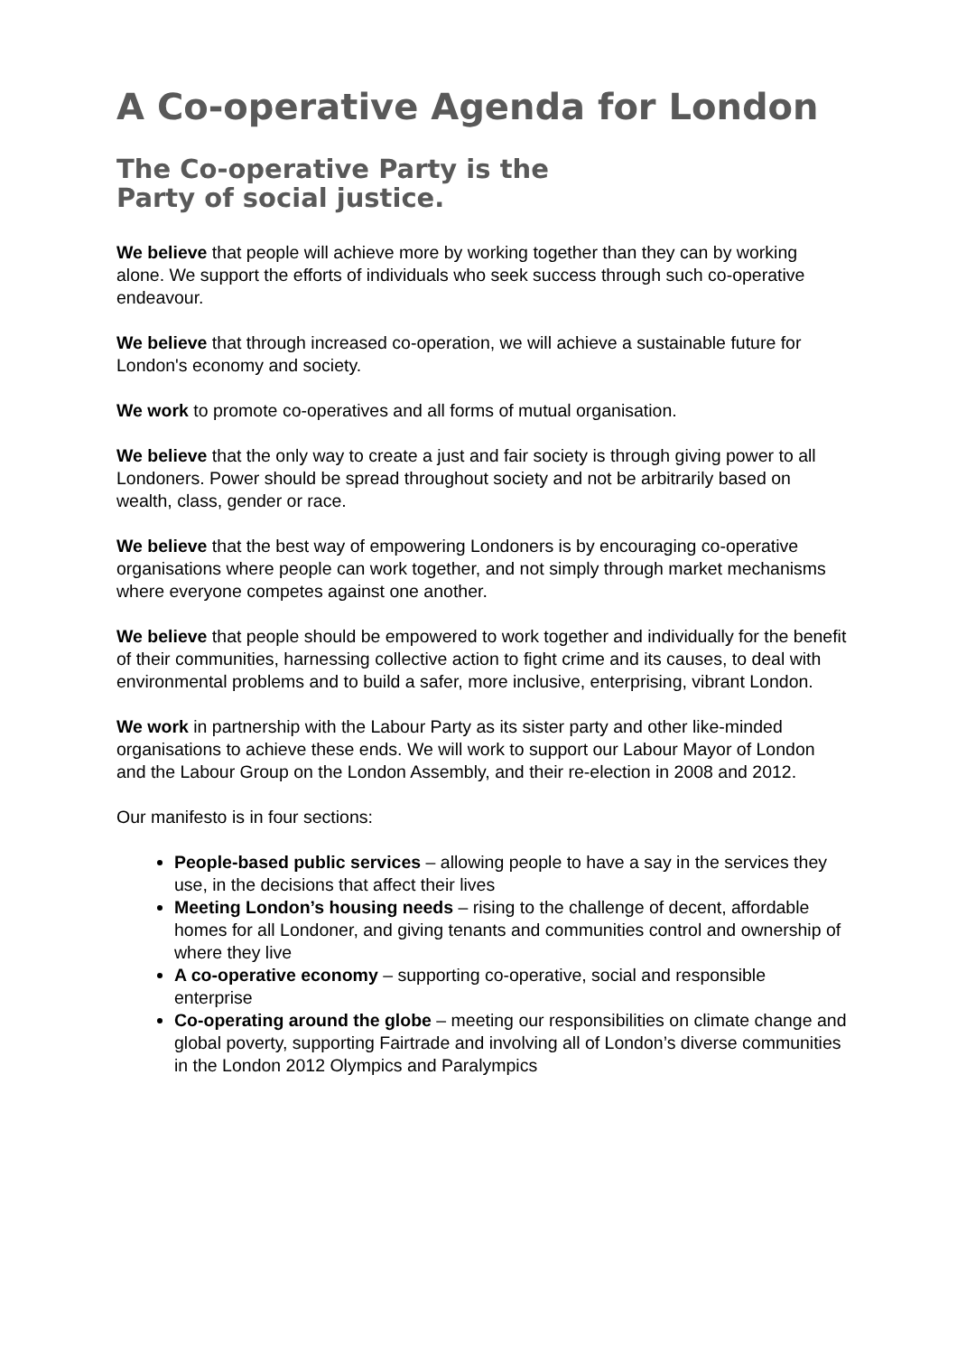A Co-operative Agenda for London
The Co-operative Party is the
Party of social justice.
We believe that people will achieve more by working together than they can by working alone. We support the efforts of individuals who seek success through such co-operative endeavour.
We believe that through increased co-operation, we will achieve a sustainable future for London's economy and society.
We work to promote co-operatives and all forms of mutual organisation.
We believe that the only way to create a just and fair society is through giving power to all Londoners. Power should be spread throughout society and not be arbitrarily based on wealth, class, gender or race.
We believe that the best way of empowering Londoners is by encouraging co-operative organisations where people can work together, and not simply through market mechanisms where everyone competes against one another.
We believe that people should be empowered to work together and individually for the benefit of their communities, harnessing collective action to fight crime and its causes, to deal with environmental problems and to build a safer, more inclusive, enterprising, vibrant London.
We work in partnership with the Labour Party as its sister party and other like-minded organisations to achieve these ends. We will work to support our Labour Mayor of London and the Labour Group on the London Assembly, and their re-election in 2008 and 2012.
Our manifesto is in four sections:
People-based public services – allowing people to have a say in the services they use, in the decisions that affect their lives
Meeting London’s housing needs – rising to the challenge of decent, affordable homes for all Londoner, and giving tenants and communities control and ownership of where they live
A co-operative economy – supporting co-operative, social and responsible enterprise
Co-operating around the globe – meeting our responsibilities on climate change and global poverty, supporting Fairtrade and involving all of London’s diverse communities in the London 2012 Olympics and Paralympics